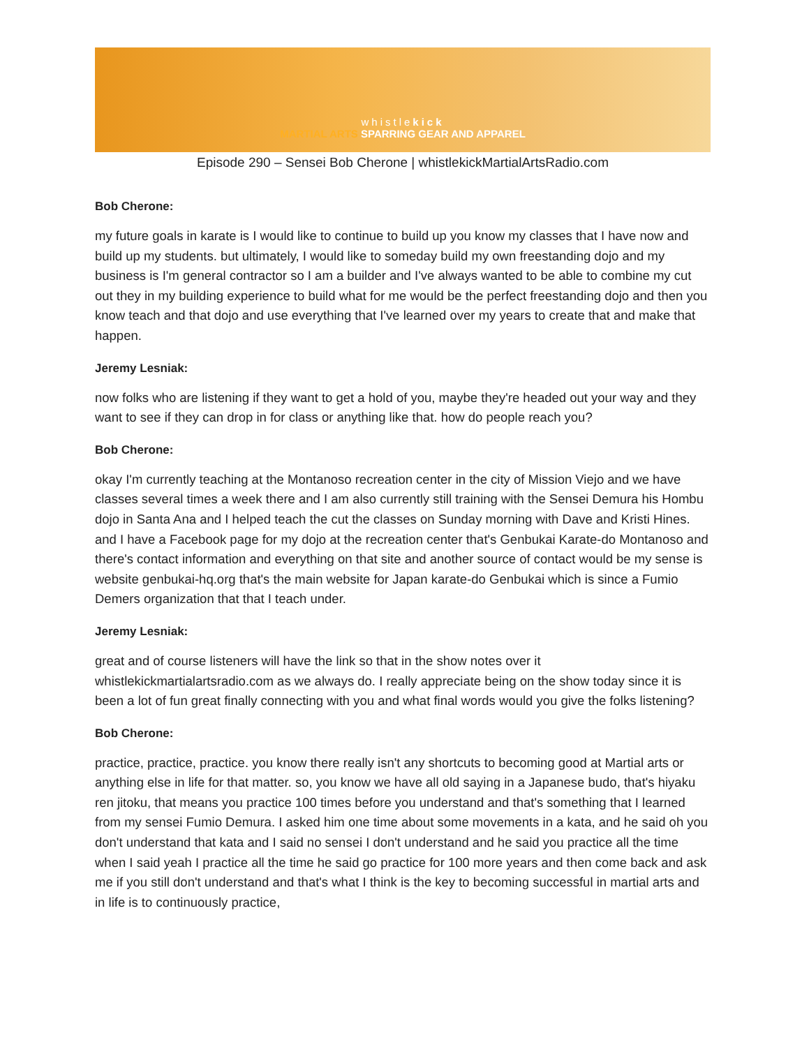whistlekick
MARTIAL ARTS SPARRING GEAR AND APPAREL
Episode 290 – Sensei Bob Cherone | whistlekickMartialArtsRadio.com
Bob Cherone:
my future goals in karate is I would like to continue to build up you know my classes that I have now and build up my students. but ultimately, I would like to someday build my own freestanding dojo and my business is I'm general contractor so I am a builder and I've always wanted to be able to combine my cut out they in my building experience to build what for me would be the perfect freestanding dojo and then you know teach and that dojo and use everything that I've learned over my years to create that and make that happen.
Jeremy Lesniak:
now folks who are listening if they want to get a hold of you, maybe they're headed out your way and they want to see if they can drop in for class or anything like that. how do people reach you?
Bob Cherone:
okay I'm currently teaching at the Montanoso recreation center in the city of Mission Viejo and we have classes several times a week there and I am also currently still training with the Sensei Demura his Hombu dojo in Santa Ana and I helped teach the cut the classes on Sunday morning with Dave and Kristi Hines. and I have a Facebook page for my dojo at the recreation center that's Genbukai Karate-do Montanoso and there's contact information and everything on that site and another source of contact would be my sense is website genbukai-hq.org that's the main website for Japan karate-do Genbukai which is since a Fumio Demers organization that that I teach under.
Jeremy Lesniak:
great and of course listeners will have the link so that in the show notes over it whistlekickmartialartsradio.com as we always do. I really appreciate being on the show today since it is been a lot of fun great finally connecting with you and what final words would you give the folks listening?
Bob Cherone:
practice, practice, practice. you know there really isn't any shortcuts to becoming good at Martial arts or anything else in life for that matter. so, you know we have all old saying in a Japanese budo, that's hiyaku ren jitoku, that means you practice 100 times before you understand and that's something that I learned from my sensei Fumio Demura. I asked him one time about some movements in a kata, and he said oh you don't understand that kata and I said no sensei I don't understand and he said you practice all the time when I said yeah I practice all the time he said go practice for 100 more years and then come back and ask me if you still don't understand and that's what I think is the key to becoming successful in martial arts and in life is to continuously practice,